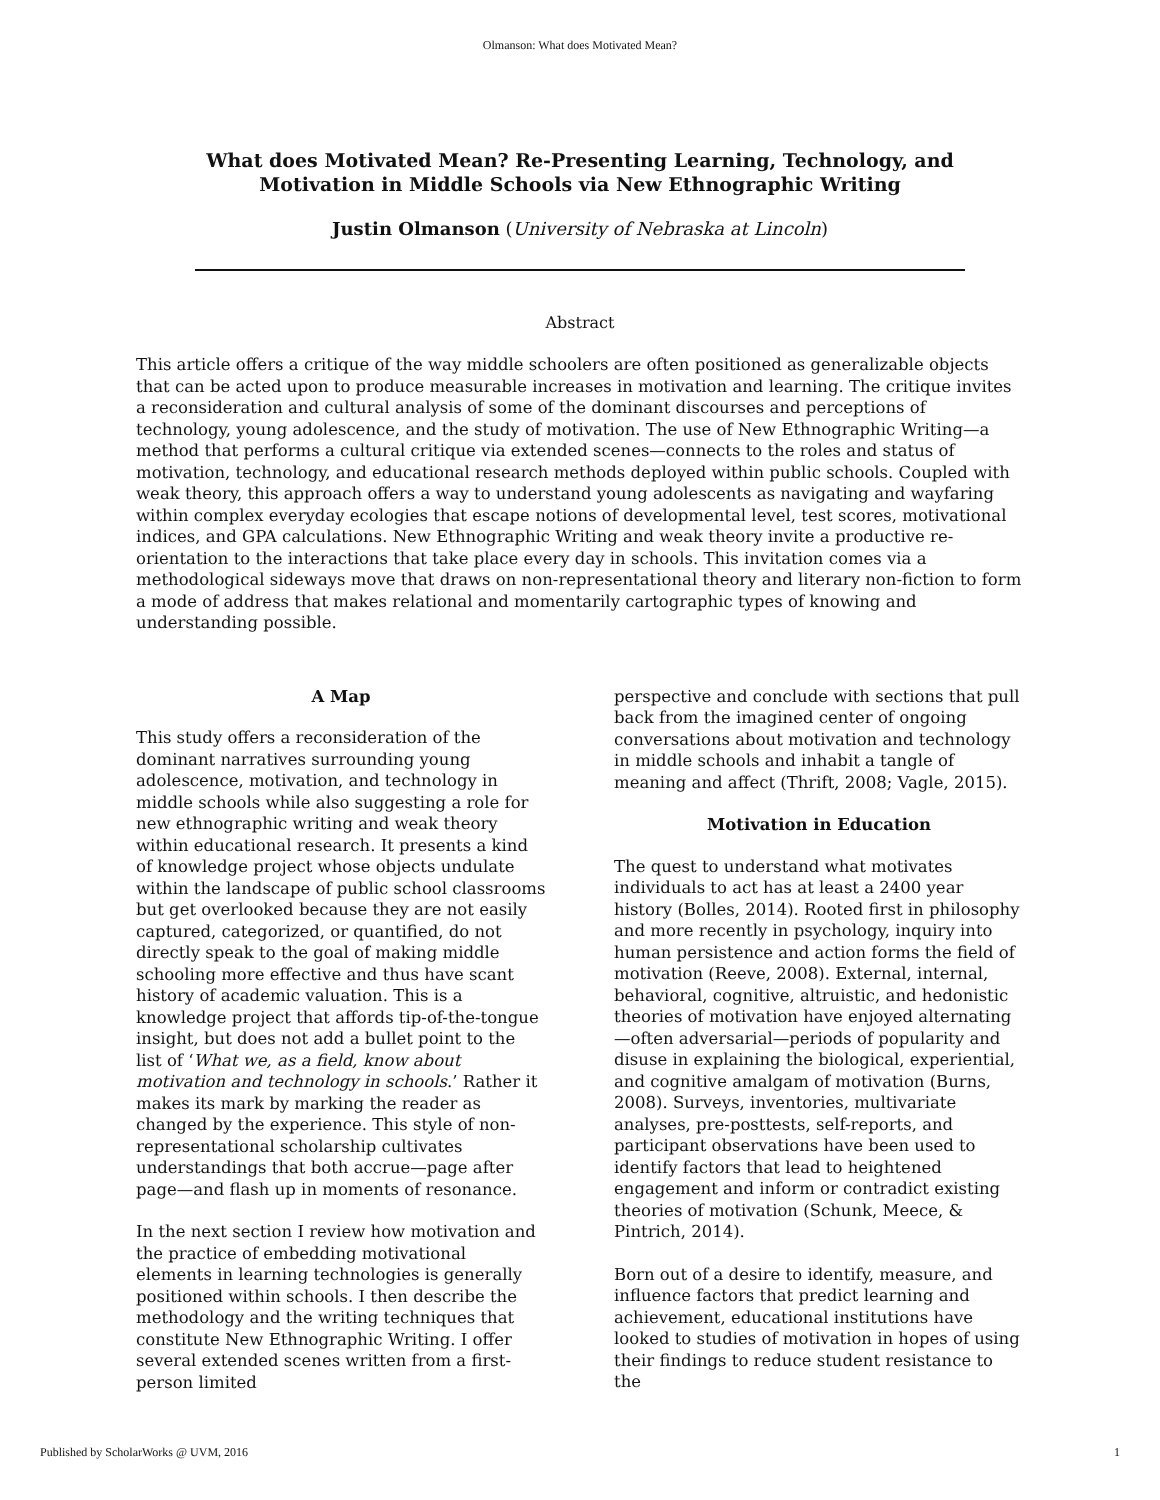Olmanson: What does Motivated Mean?
What does Motivated Mean? Re-Presenting Learning, Technology, and
Motivation in Middle Schools via New Ethnographic Writing
Justin Olmanson (University of Nebraska at Lincoln)
Abstract
This article offers a critique of the way middle schoolers are often positioned as generalizable objects that can be acted upon to produce measurable increases in motivation and learning. The critique invites a reconsideration and cultural analysis of some of the dominant discourses and perceptions of technology, young adolescence, and the study of motivation. The use of New Ethnographic Writing—a method that performs a cultural critique via extended scenes—connects to the roles and status of motivation, technology, and educational research methods deployed within public schools. Coupled with weak theory, this approach offers a way to understand young adolescents as navigating and wayfaring within complex everyday ecologies that escape notions of developmental level, test scores, motivational indices, and GPA calculations. New Ethnographic Writing and weak theory invite a productive re-orientation to the interactions that take place every day in schools. This invitation comes via a methodological sideways move that draws on non-representational theory and literary non-fiction to form a mode of address that makes relational and momentarily cartographic types of knowing and understanding possible.
A Map
This study offers a reconsideration of the dominant narratives surrounding young adolescence, motivation, and technology in middle schools while also suggesting a role for new ethnographic writing and weak theory within educational research. It presents a kind of knowledge project whose objects undulate within the landscape of public school classrooms but get overlooked because they are not easily captured, categorized, or quantified, do not directly speak to the goal of making middle schooling more effective and thus have scant history of academic valuation. This is a knowledge project that affords tip-of-the-tongue insight, but does not add a bullet point to the list of ‘What we, as a field, know about motivation and technology in schools.’ Rather it makes its mark by marking the reader as changed by the experience. This style of non-representational scholarship cultivates understandings that both accrue—page after page—and flash up in moments of resonance.
In the next section I review how motivation and the practice of embedding motivational elements in learning technologies is generally positioned within schools. I then describe the methodology and the writing techniques that constitute New Ethnographic Writing. I offer several extended scenes written from a first-person limited
perspective and conclude with sections that pull back from the imagined center of ongoing conversations about motivation and technology in middle schools and inhabit a tangle of meaning and affect (Thrift, 2008; Vagle, 2015).
Motivation in Education
The quest to understand what motivates individuals to act has at least a 2400 year history (Bolles, 2014). Rooted first in philosophy and more recently in psychology, inquiry into human persistence and action forms the field of motivation (Reeve, 2008). External, internal, behavioral, cognitive, altruistic, and hedonistic theories of motivation have enjoyed alternating—often adversarial—periods of popularity and disuse in explaining the biological, experiential, and cognitive amalgam of motivation (Burns, 2008). Surveys, inventories, multivariate analyses, pre-posttests, self-reports, and participant observations have been used to identify factors that lead to heightened engagement and inform or contradict existing theories of motivation (Schunk, Meece, & Pintrich, 2014).
Born out of a desire to identify, measure, and influence factors that predict learning and achievement, educational institutions have looked to studies of motivation in hopes of using their findings to reduce student resistance to the
Published by ScholarWorks @ UVM, 2016 1